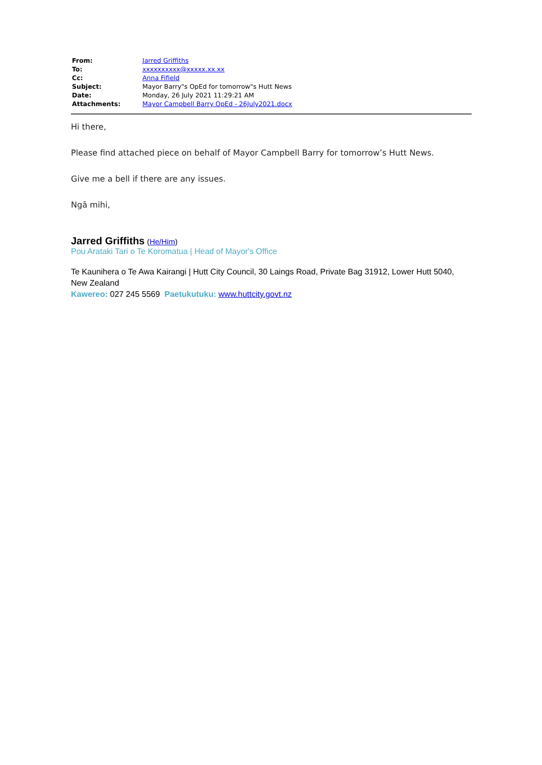| From: | Jarred Griffiths |
| To: | xxxxxxxxxx@xxxxx.xx.xx |
| Cc: | Anna Fifield |
| Subject: | Mayor Barry"s OpEd for tomorrow"s Hutt News |
| Date: | Monday, 26 July 2021 11:29:21 AM |
| Attachments: | Mayor Campbell Barry OpEd - 26July2021.docx |
Hi there,
Please find attached piece on behalf of Mayor Campbell Barry for tomorrow’s Hutt News.
Give me a bell if there are any issues.
Ngā mihi,
Jarred Griffiths (He/Him)
Pou Arataki Tari o Te Koromatua | Head of Mayor's Office
Te Kaunihera o Te Awa Kairangi | Hutt City Council, 30 Laings Road, Private Bag 31912, Lower Hutt 5040, New Zealand
Kawereo: 027 245 5569 Paetukutuku: www.huttcity.govt.nz